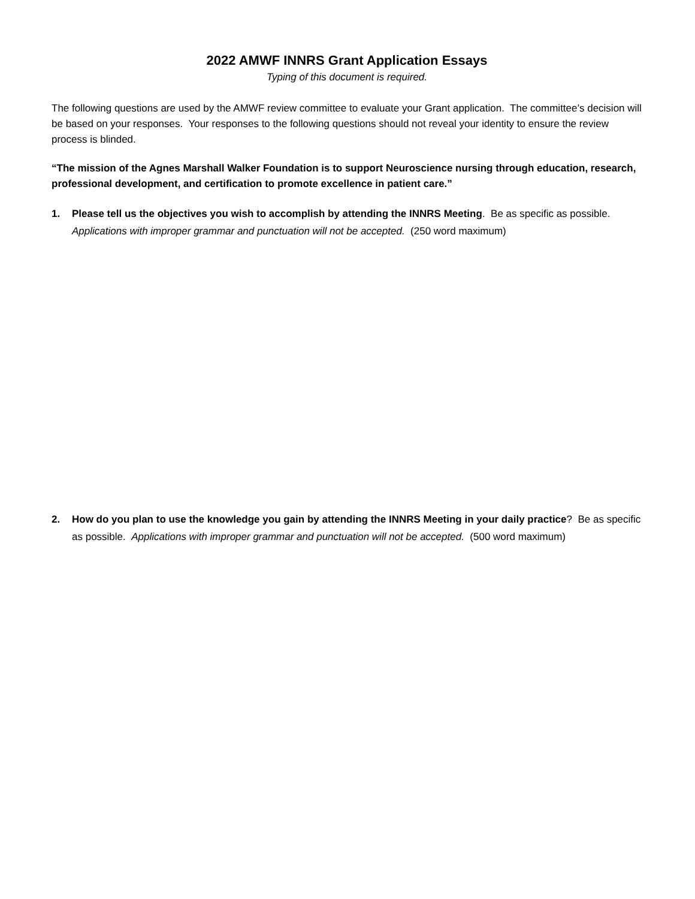2022 AMWF INNRS Grant Application Essays
Typing of this document is required.
The following questions are used by the AMWF review committee to evaluate your Grant application. The committee’s decision will be based on your responses. Your responses to the following questions should not reveal your identity to ensure the review process is blinded.
“The mission of the Agnes Marshall Walker Foundation is to support Neuroscience nursing through education, research, professional development, and certification to promote excellence in patient care.”
1. Please tell us the objectives you wish to accomplish by attending the INNRS Meeting. Be as specific as possible. Applications with improper grammar and punctuation will not be accepted. (250 word maximum)
2. How do you plan to use the knowledge you gain by attending the INNRS Meeting in your daily practice? Be as specific as possible. Applications with improper grammar and punctuation will not be accepted. (500 word maximum)